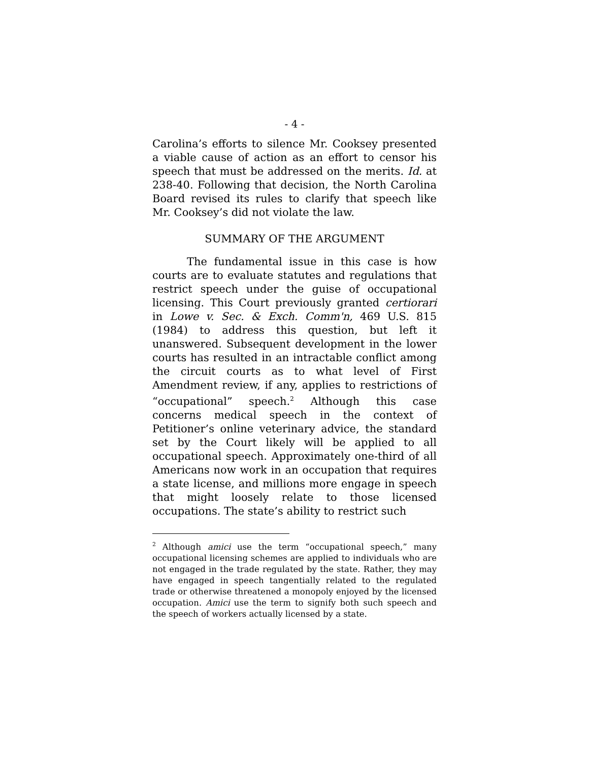- 4 -
Carolina’s efforts to silence Mr. Cooksey presented a viable cause of action as an effort to censor his speech that must be addressed on the merits. Id. at 238-40. Following that decision, the North Carolina Board revised its rules to clarify that speech like Mr. Cooksey’s did not violate the law.
SUMMARY OF THE ARGUMENT
The fundamental issue in this case is how courts are to evaluate statutes and regulations that restrict speech under the guise of occupational licensing. This Court previously granted certiorari in Lowe v. Sec. & Exch. Comm'n, 469 U.S. 815 (1984) to address this question, but left it unanswered. Subsequent development in the lower courts has resulted in an intractable conflict among the circuit courts as to what level of First Amendment review, if any, applies to restrictions of “occupational” speech.<sup>2</sup> Although this case concerns medical speech in the context of Petitioner’s online veterinary advice, the standard set by the Court likely will be applied to all occupational speech. Approximately one-third of all Americans now work in an occupation that requires a state license, and millions more engage in speech that might loosely relate to those licensed occupations. The state’s ability to restrict such
<sup>2</sup> Although amici use the term “occupational speech,” many occupational licensing schemes are applied to individuals who are not engaged in the trade regulated by the state. Rather, they may have engaged in speech tangentially related to the regulated trade or otherwise threatened a monopoly enjoyed by the licensed occupation. Amici use the term to signify both such speech and the speech of workers actually licensed by a state.